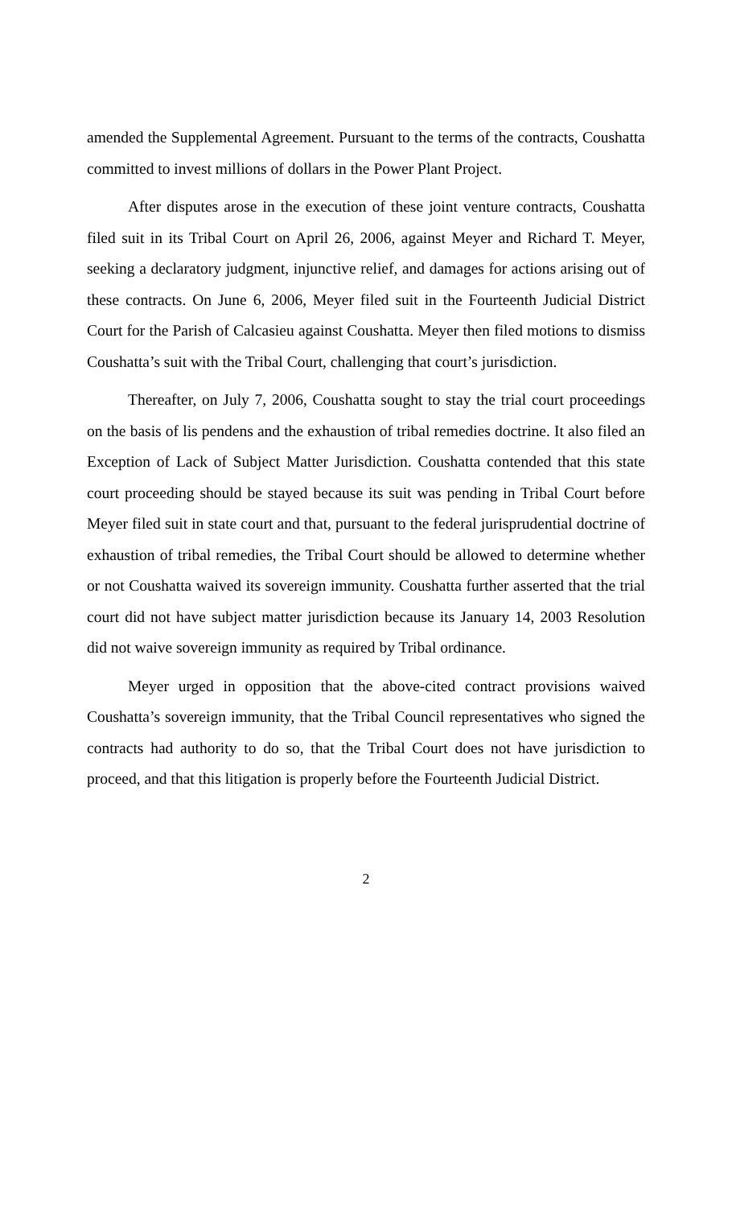amended the Supplemental Agreement. Pursuant to the terms of the contracts, Coushatta committed to invest millions of dollars in the Power Plant Project.
After disputes arose in the execution of these joint venture contracts, Coushatta filed suit in its Tribal Court on April 26, 2006, against Meyer and Richard T. Meyer, seeking a declaratory judgment, injunctive relief, and damages for actions arising out of these contracts. On June 6, 2006, Meyer filed suit in the Fourteenth Judicial District Court for the Parish of Calcasieu against Coushatta. Meyer then filed motions to dismiss Coushatta’s suit with the Tribal Court, challenging that court’s jurisdiction.
Thereafter, on July 7, 2006, Coushatta sought to stay the trial court proceedings on the basis of lis pendens and the exhaustion of tribal remedies doctrine. It also filed an Exception of Lack of Subject Matter Jurisdiction. Coushatta contended that this state court proceeding should be stayed because its suit was pending in Tribal Court before Meyer filed suit in state court and that, pursuant to the federal jurisprudential doctrine of exhaustion of tribal remedies, the Tribal Court should be allowed to determine whether or not Coushatta waived its sovereign immunity. Coushatta further asserted that the trial court did not have subject matter jurisdiction because its January 14, 2003 Resolution did not waive sovereign immunity as required by Tribal ordinance.
Meyer urged in opposition that the above-cited contract provisions waived Coushatta’s sovereign immunity, that the Tribal Council representatives who signed the contracts had authority to do so, that the Tribal Court does not have jurisdiction to proceed, and that this litigation is properly before the Fourteenth Judicial District.
2